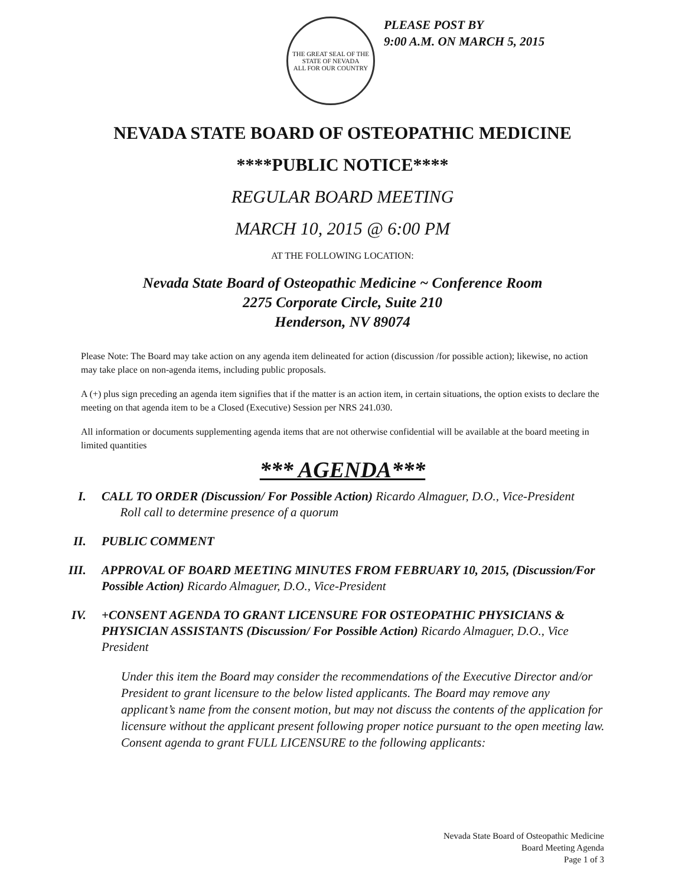THE GREAT SEAL OF THE STATE OF NEVADA
ALL FOR OUR COUNTRY
PLEASE POST BY
9:00 A.M. ON MARCH 5, 2015
NEVADA STATE BOARD OF OSTEOPATHIC MEDICINE
****PUBLIC NOTICE****
REGULAR BOARD MEETING
MARCH 10, 2015 @ 6:00 PM
AT THE FOLLOWING LOCATION:
Nevada State Board of Osteopathic Medicine ~ Conference Room
2275 Corporate Circle, Suite 210
Henderson, NV 89074
Please Note: The Board may take action on any agenda item delineated for action (discussion /for possible action); likewise, no action may take place on non-agenda items, including public proposals.
A (+) plus sign preceding an agenda item signifies that if the matter is an action item, in certain situations, the option exists to declare the meeting on that agenda item to be a Closed (Executive) Session per NRS 241.030.
All information or documents supplementing agenda items that are not otherwise confidential will be available at the board meeting in limited quantities
*** AGENDA***
I. CALL TO ORDER (Discussion/ For Possible Action) Ricardo Almaguer, D.O., Vice-President
Roll call to determine presence of a quorum
II. PUBLIC COMMENT
III. APPROVAL OF BOARD MEETING MINUTES FROM FEBRUARY 10, 2015, (Discussion/For Possible Action) Ricardo Almaguer, D.O., Vice-President
IV. +CONSENT AGENDA TO GRANT LICENSURE FOR OSTEOPATHIC PHYSICIANS & PHYSICIAN ASSISTANTS (Discussion/ For Possible Action) Ricardo Almaguer, D.O., Vice President
Under this item the Board may consider the recommendations of the Executive Director and/or President to grant licensure to the below listed applicants. The Board may remove any applicant’s name from the consent motion, but may not discuss the contents of the application for licensure without the applicant present following proper notice pursuant to the open meeting law.
Consent agenda to grant FULL LICENSURE to the following applicants:
Nevada State Board of Osteopathic Medicine
Board Meeting Agenda
Page 1 of 3